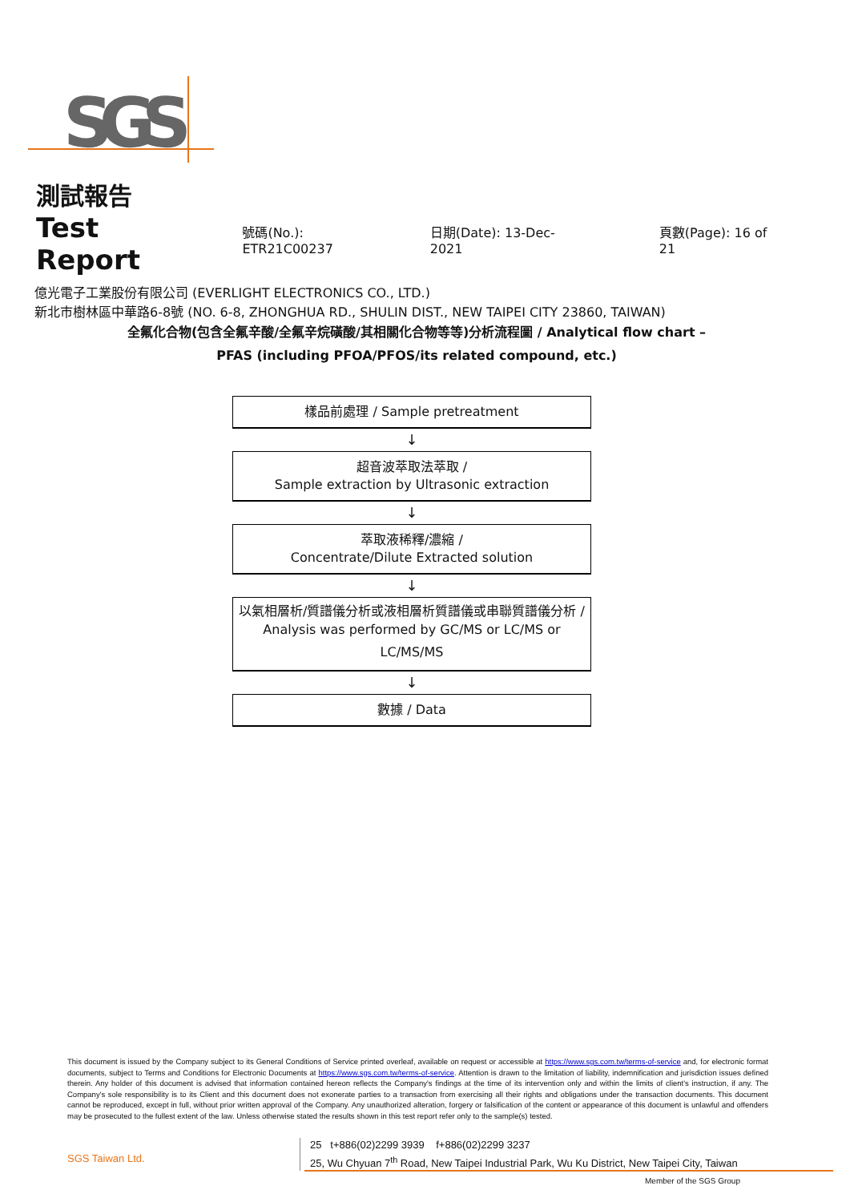SGS
測試報告
Test Report 號碼(No.): ETR21C00237 日期(Date): 13-Dec-2021 頁數(Page): 16 of 21
億光電子工業股份有限公司 (EVERLIGHT ELECTRONICS CO., LTD.)
新北市樹林區中華路6-8號 (NO. 6-8, ZHONGHUA RD., SHULIN DIST., NEW TAIPEI CITY 23860, TAIWAN)
全氟化合物(包含全氟辛酸/全氟辛烷磺酸/其相關化合物等等)分析流程圖 / Analytical flow chart – PFAS (including PFOA/PFOS/its related compound, etc.)
樣品前處理 / Sample pretreatment
↓
超音波萃取法萃取 /
Sample extraction by Ultrasonic extraction
↓
萃取液稀釋/濃縮 /
Concentrate/Dilute Extracted solution
↓
以氣相層析/質譜儀分析或液相層析質譜儀或串聯質譜儀分析 /
Analysis was performed by GC/MS or LC/MS or LC/MS/MS
↓
數據 / Data
This document is issued by the Company subject to its General Conditions of Service printed overleaf, available on request or accessible at https://www.sgs.com.tw/terms-of-service and, for electronic format documents, subject to Terms and Conditions for Electronic Documents at https://www.sgs.com.tw/terms-of-service. Attention is drawn to the limitation of liability, indemnification and jurisdiction issues defined therein. Any holder of this document is advised that information contained hereon reflects the Company's findings at the time of its intervention only and within the limits of client's instruction, if any. The Company's sole responsibility is to its Client and this document does not exonerate parties to a transaction from exercising all their rights and obligations under the transaction documents. This document cannot be reproduced, except in full, without prior written approval of the Company. Any unauthorized alteration, forgery or falsification of the content or appearance of this document is unlawful and offenders may be prosecuted to the fullest extent of the law. Unless otherwise stated the results shown in this test report refer only to the sample(s) tested.
SGS Taiwan Ltd.
25 t+886(02)2299 3939 f+886(02)2299 3237
25, Wu Chyuan 7<sup>th</sup> Road, New Taipei Industrial Park, Wu Ku District, New Taipei City, Taiwan
Member of the SGS Group